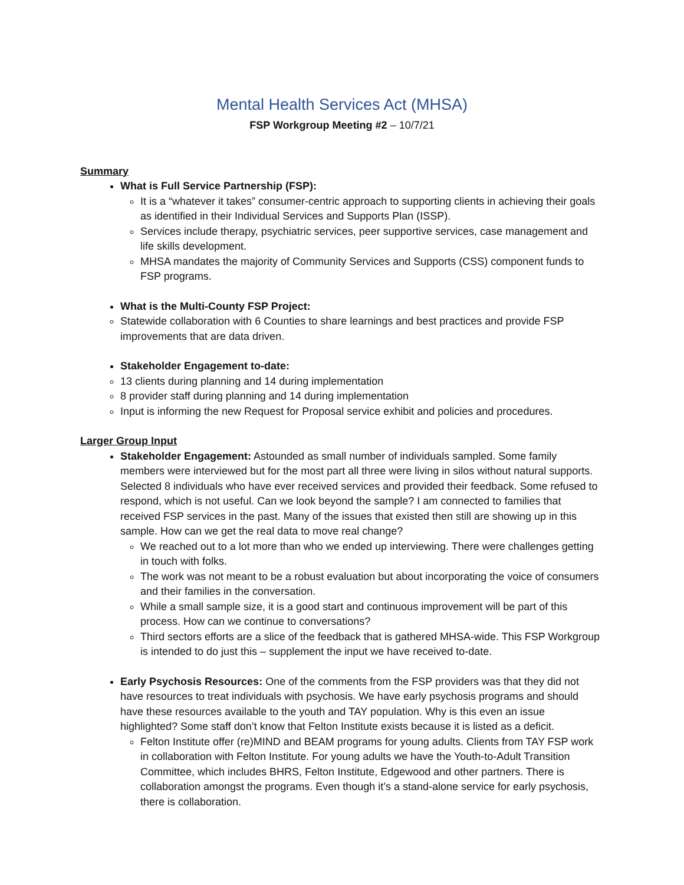Mental Health Services Act (MHSA)
FSP Workgroup Meeting #2 – 10/7/21
Summary
What is Full Service Partnership (FSP):
It is a “whatever it takes” consumer-centric approach to supporting clients in achieving their goals as identified in their Individual Services and Supports Plan (ISSP).
Services include therapy, psychiatric services, peer supportive services, case management and life skills development.
MHSA mandates the majority of Community Services and Supports (CSS) component funds to FSP programs.
What is the Multi-County FSP Project:
Statewide collaboration with 6 Counties to share learnings and best practices and provide FSP improvements that are data driven.
Stakeholder Engagement to-date:
13 clients during planning and 14 during implementation
8 provider staff during planning and 14 during implementation
Input is informing the new Request for Proposal service exhibit and policies and procedures.
Larger Group Input
Stakeholder Engagement: Astounded as small number of individuals sampled. Some family members were interviewed but for the most part all three were living in silos without natural supports. Selected 8 individuals who have ever received services and provided their feedback. Some refused to respond, which is not useful. Can we look beyond the sample? I am connected to families that received FSP services in the past. Many of the issues that existed then still are showing up in this sample. How can we get the real data to move real change?
We reached out to a lot more than who we ended up interviewing. There were challenges getting in touch with folks.
The work was not meant to be a robust evaluation but about incorporating the voice of consumers and their families in the conversation.
While a small sample size, it is a good start and continuous improvement will be part of this process. How can we continue to conversations?
Third sectors efforts are a slice of the feedback that is gathered MHSA-wide. This FSP Workgroup is intended to do just this – supplement the input we have received to-date.
Early Psychosis Resources: One of the comments from the FSP providers was that they did not have resources to treat individuals with psychosis. We have early psychosis programs and should have these resources available to the youth and TAY population. Why is this even an issue highlighted? Some staff don’t know that Felton Institute exists because it is listed as a deficit.
Felton Institute offer (re)MIND and BEAM programs for young adults. Clients from TAY FSP work in collaboration with Felton Institute. For young adults we have the Youth-to-Adult Transition Committee, which includes BHRS, Felton Institute, Edgewood and other partners. There is collaboration amongst the programs. Even though it’s a stand-alone service for early psychosis, there is collaboration.